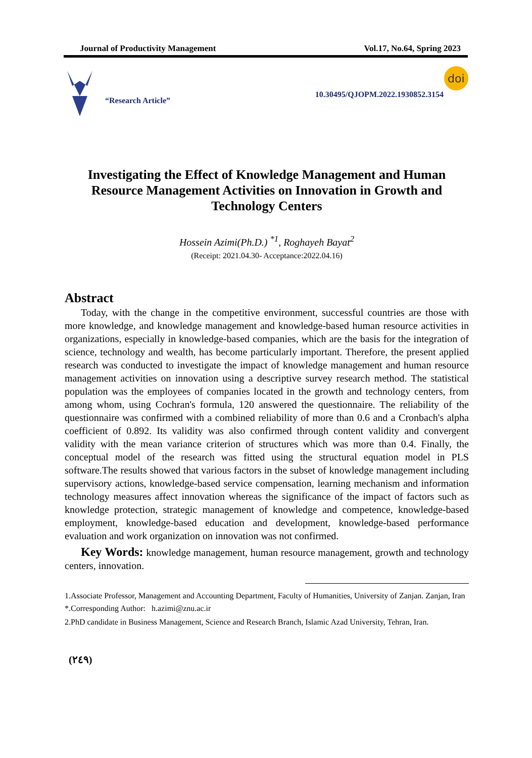Journal of Productivity Management Vol.17, No.64, Spring 2023
“Research Article”
10.30495/QJOPM.2022.1930852.3154
doi
Investigating the Effect of Knowledge Management and Human Resource Management Activities on Innovation in Growth and Technology Centers
Hossein Azimi(Ph.D.) <sup>*1</sup>, Roghayeh Bayat<sup>2</sup>
(Receipt: 2021.04.30- Acceptance:2022.04.16)
Abstract
Today, with the change in the competitive environment, successful countries are those with more knowledge, and knowledge management and knowledge-based human resource activities in organizations, especially in knowledge-based companies, which are the basis for the integration of science, technology and wealth, has become particularly important. Therefore, the present applied research was conducted to investigate the impact of knowledge management and human resource management activities on innovation using a descriptive survey research method. The statistical population was the employees of companies located in the growth and technology centers, from among whom, using Cochran's formula, 120 answered the questionnaire. The reliability of the questionnaire was confirmed with a combined reliability of more than 0.6 and a Cronbach's alpha coefficient of 0.892. Its validity was also confirmed through content validity and convergent validity with the mean variance criterion of structures which was more than 0.4. Finally, the conceptual model of the research was fitted using the structural equation model in PLS software.The results showed that various factors in the subset of knowledge management including supervisory actions, knowledge-based service compensation, learning mechanism and information technology measures affect innovation whereas the significance of the impact of factors such as knowledge protection, strategic management of knowledge and competence, knowledge-based employment, knowledge-based education and development, knowledge-based performance evaluation and work organization on innovation was not confirmed.
Key Words: knowledge management, human resource management, growth and technology centers, innovation.
1.Associate Professor, Management and Accounting Department, Faculty of Humanities, University of Zanjan. Zanjan, Iran
*.Corresponding Author: h.azimi@znu.ac.ir
2.PhD candidate in Business Management, Science and Research Branch, Islamic Azad University, Tehran, Iran.
(۲٤۹)